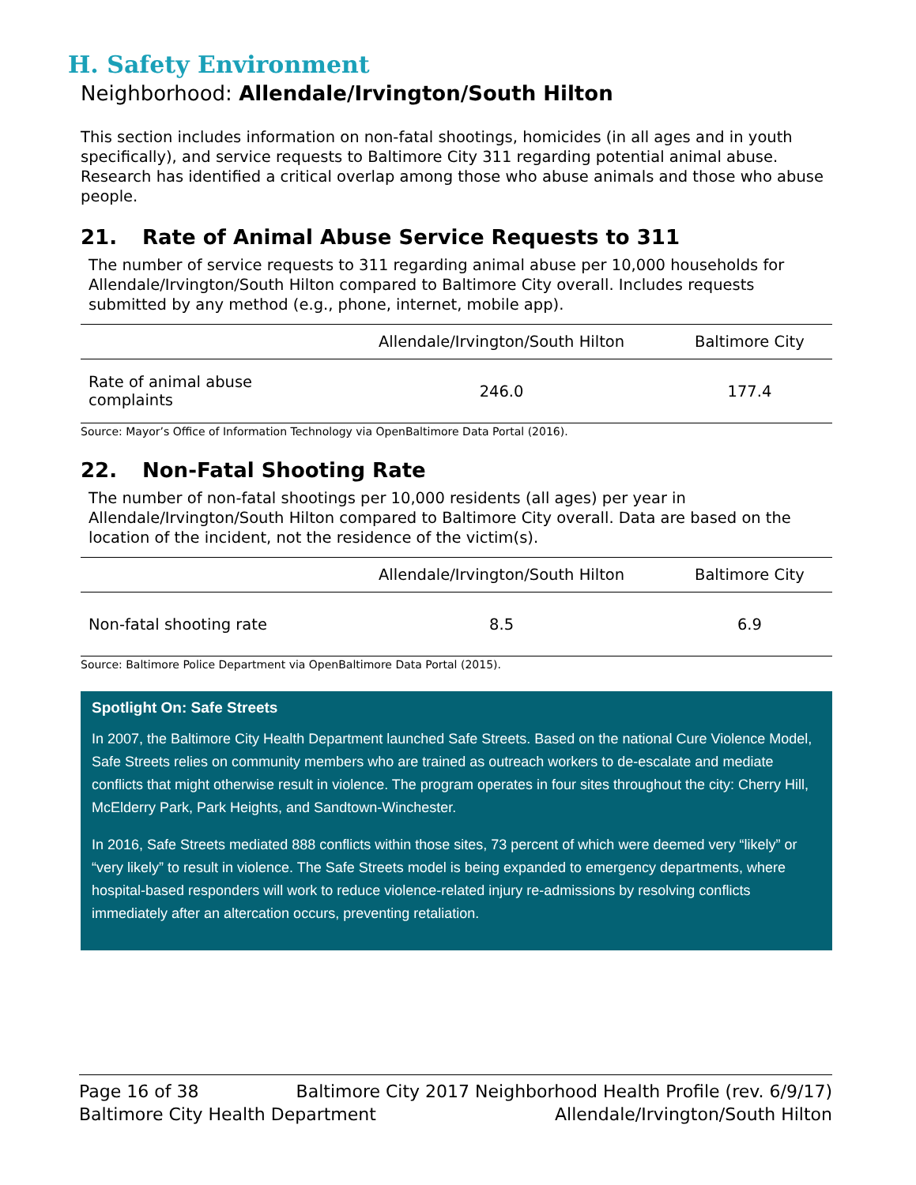H. Safety Environment
Neighborhood: Allendale/Irvington/South Hilton
This section includes information on non-fatal shootings, homicides (in all ages and in youth specifically), and service requests to Baltimore City 311 regarding potential animal abuse. Research has identified a critical overlap among those who abuse animals and those who abuse people.
21. Rate of Animal Abuse Service Requests to 311
The number of service requests to 311 regarding animal abuse per 10,000 households for Allendale/Irvington/South Hilton compared to Baltimore City overall. Includes requests submitted by any method (e.g., phone, internet, mobile app).
| | Allendale/Irvington/South Hilton | Baltimore City |
| --- | --- | --- |
| Rate of animal abuse complaints | 246.0 | 177.4 |
Source: Mayor’s Office of Information Technology via OpenBaltimore Data Portal (2016).
22. Non-Fatal Shooting Rate
The number of non-fatal shootings per 10,000 residents (all ages) per year in Allendale/Irvington/South Hilton compared to Baltimore City overall. Data are based on the location of the incident, not the residence of the victim(s).
| | Allendale/Irvington/South Hilton | Baltimore City |
| --- | --- | --- |
| Non-fatal shooting rate | 8.5 | 6.9 |
Source: Baltimore Police Department via OpenBaltimore Data Portal (2015).
Spotlight On: Safe Streets
In 2007, the Baltimore City Health Department launched Safe Streets. Based on the national Cure Violence Model, Safe Streets relies on community members who are trained as outreach workers to de-escalate and mediate conflicts that might otherwise result in violence. The program operates in four sites throughout the city: Cherry Hill, McElderry Park, Park Heights, and Sandtown-Winchester.
In 2016, Safe Streets mediated 888 conflicts within those sites, 73 percent of which were deemed very “likely” or “very likely” to result in violence. The Safe Streets model is being expanded to emergency departments, where hospital-based responders will work to reduce violence-related injury re-admissions by resolving conflicts immediately after an altercation occurs, preventing retaliation.
Page 16 of 38 Baltimore City 2017 Neighborhood Health Profile (rev. 6/9/17)
Baltimore City Health Department Allendale/Irvington/South Hilton